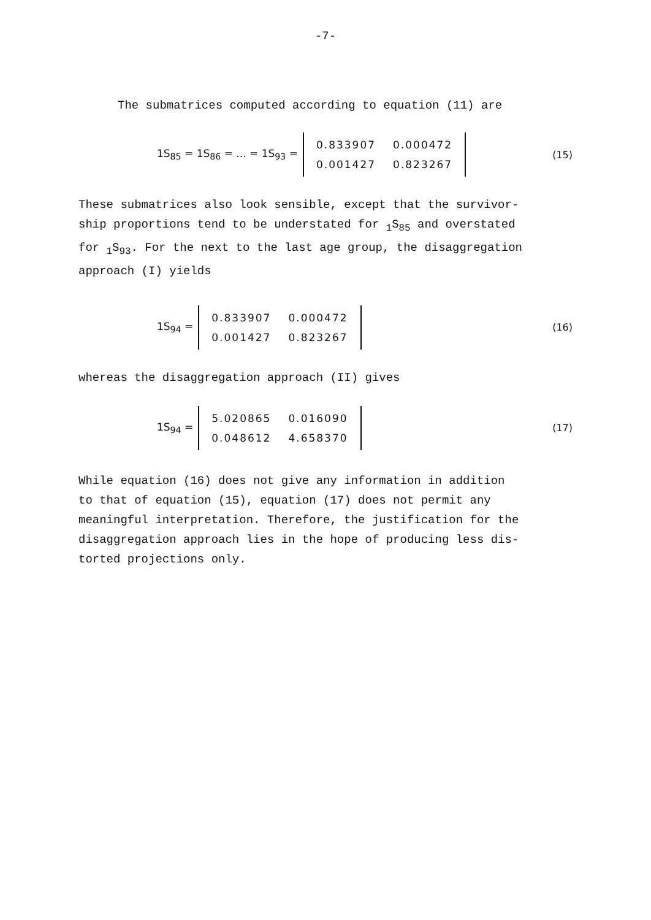-7-
The submatrices computed according to equation (11) are
1S<sub>85</sub> = 1S<sub>86</sub> = ... = 1S<sub>93</sub> =
| 0.833907 | 0.000472 |
| 0.001427 | 0.823267 |
(15)
These submatrices also look sensible, except that the survivor-
ship proportions tend to be understated for <sub>1</sub>S<sub>85</sub> and overstated
for <sub>1</sub>S<sub>93</sub>. For the next to the last age group, the disaggregation
approach (I) yields
1S<sub>94</sub> =
| 0.833907 | 0.000472 |
| 0.001427 | 0.823267 |
(16)
whereas the disaggregation approach (II) gives
1S<sub>94</sub> =
| 5.020865 | 0.016090 |
| 0.048612 | 4.658370 |
(17)
While equation (16) does not give any information in addition
to that of equation (15), equation (17) does not permit any
meaningful interpretation. Therefore, the justification for the
disaggregation approach lies in the hope of producing less dis-
torted projections only.